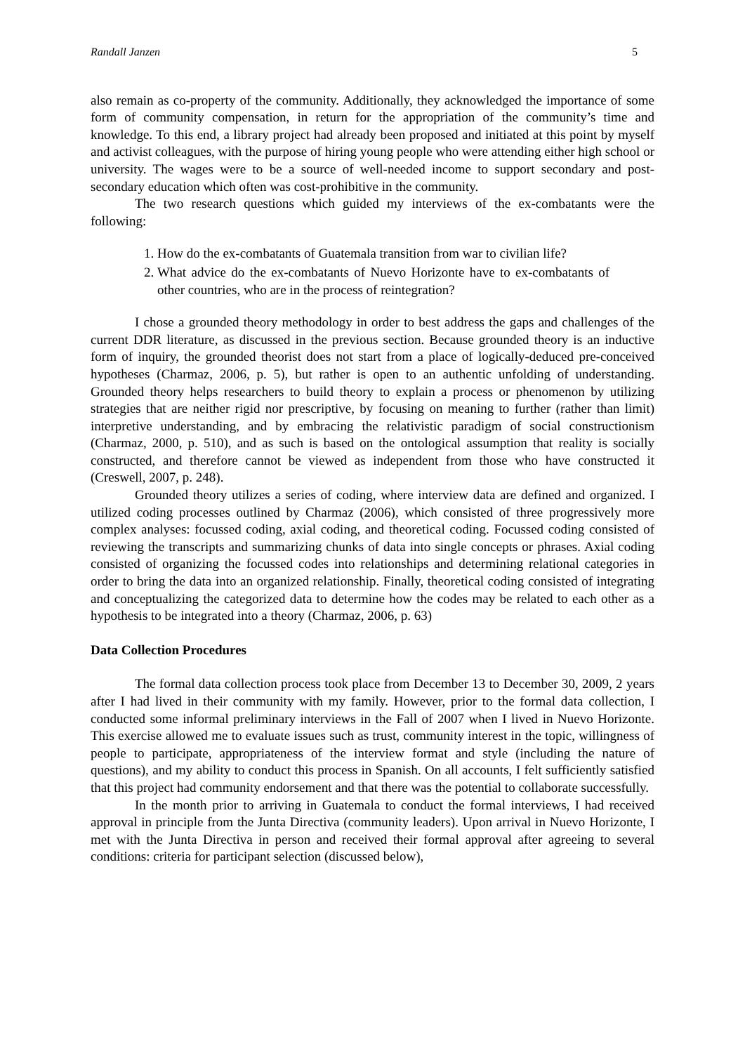Randall Janzen 5
also remain as co-property of the community. Additionally, they acknowledged the importance of some form of community compensation, in return for the appropriation of the community’s time and knowledge. To this end, a library project had already been proposed and initiated at this point by myself and activist colleagues, with the purpose of hiring young people who were attending either high school or university. The wages were to be a source of well-needed income to support secondary and post-secondary education which often was cost-prohibitive in the community.
The two research questions which guided my interviews of the ex-combatants were the following:
1. How do the ex-combatants of Guatemala transition from war to civilian life?
2. What advice do the ex-combatants of Nuevo Horizonte have to ex-combatants of other countries, who are in the process of reintegration?
I chose a grounded theory methodology in order to best address the gaps and challenges of the current DDR literature, as discussed in the previous section. Because grounded theory is an inductive form of inquiry, the grounded theorist does not start from a place of logically-deduced pre-conceived hypotheses (Charmaz, 2006, p. 5), but rather is open to an authentic unfolding of understanding. Grounded theory helps researchers to build theory to explain a process or phenomenon by utilizing strategies that are neither rigid nor prescriptive, by focusing on meaning to further (rather than limit) interpretive understanding, and by embracing the relativistic paradigm of social constructionism (Charmaz, 2000, p. 510), and as such is based on the ontological assumption that reality is socially constructed, and therefore cannot be viewed as independent from those who have constructed it (Creswell, 2007, p. 248).
Grounded theory utilizes a series of coding, where interview data are defined and organized. I utilized coding processes outlined by Charmaz (2006), which consisted of three progressively more complex analyses: focussed coding, axial coding, and theoretical coding. Focussed coding consisted of reviewing the transcripts and summarizing chunks of data into single concepts or phrases. Axial coding consisted of organizing the focussed codes into relationships and determining relational categories in order to bring the data into an organized relationship. Finally, theoretical coding consisted of integrating and conceptualizing the categorized data to determine how the codes may be related to each other as a hypothesis to be integrated into a theory (Charmaz, 2006, p. 63)
Data Collection Procedures
The formal data collection process took place from December 13 to December 30, 2009, 2 years after I had lived in their community with my family. However, prior to the formal data collection, I conducted some informal preliminary interviews in the Fall of 2007 when I lived in Nuevo Horizonte. This exercise allowed me to evaluate issues such as trust, community interest in the topic, willingness of people to participate, appropriateness of the interview format and style (including the nature of questions), and my ability to conduct this process in Spanish. On all accounts, I felt sufficiently satisfied that this project had community endorsement and that there was the potential to collaborate successfully.
In the month prior to arriving in Guatemala to conduct the formal interviews, I had received approval in principle from the Junta Directiva (community leaders). Upon arrival in Nuevo Horizonte, I met with the Junta Directiva in person and received their formal approval after agreeing to several conditions: criteria for participant selection (discussed below),